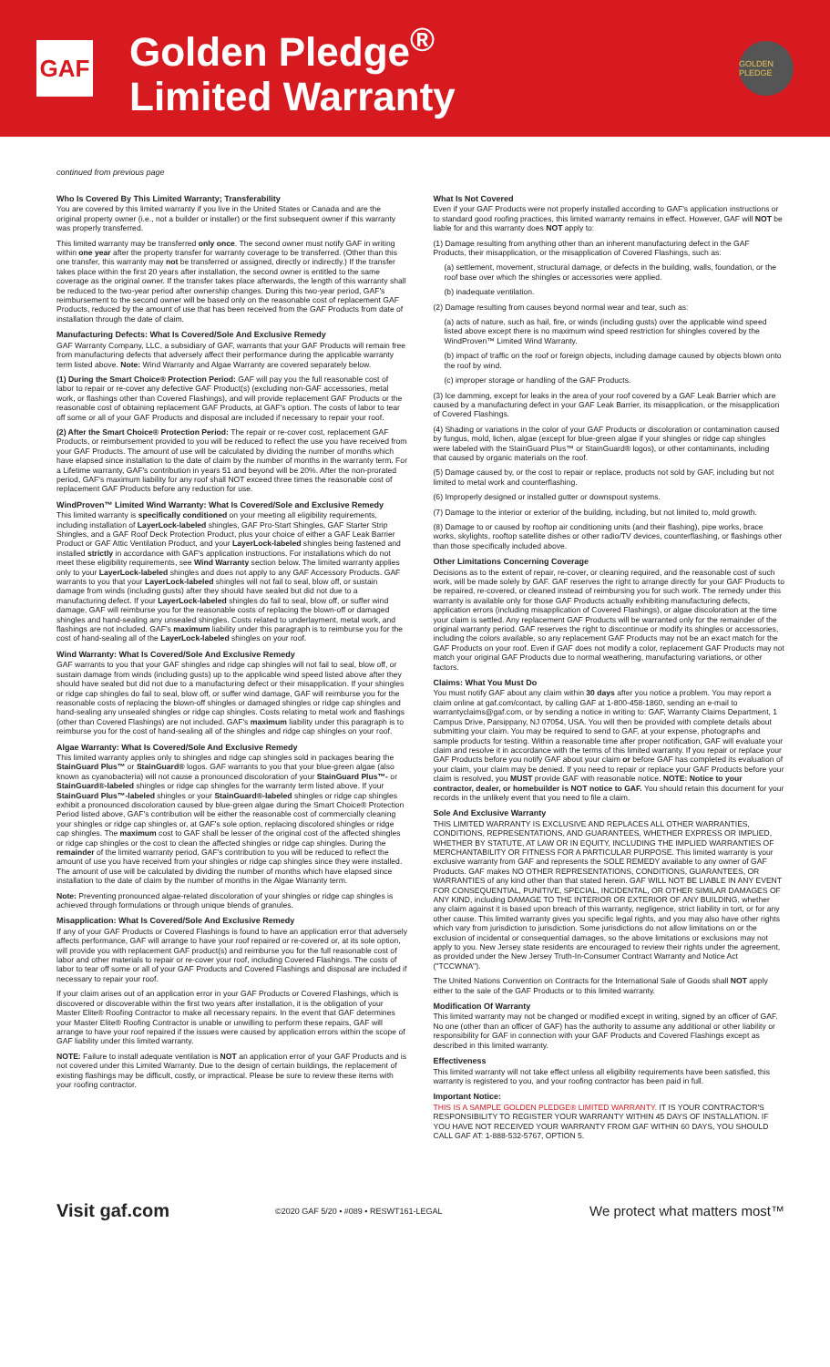GAF
Golden Pledge<sup>®</sup>
Limited Warranty
GOLDEN PLEDGE
continued from previous page
Who Is Covered By This Limited Warranty; Transferability
You are covered by this limited warranty if you live in the United States or Canada and are the original property owner (i.e., not a builder or installer) or the first subsequent owner if this warranty was properly transferred.
This limited warranty may be transferred only once. The second owner must notify GAF in writing within one year after the property transfer for warranty coverage to be transferred. (Other than this one transfer, this warranty may not be transferred or assigned, directly or indirectly.) If the transfer takes place within the first 20 years after installation, the second owner is entitled to the same coverage as the original owner. If the transfer takes place afterwards, the length of this warranty shall be reduced to the two-year period after ownership changes. During this two-year period, GAF's reimbursement to the second owner will be based only on the reasonable cost of replacement GAF Products, reduced by the amount of use that has been received from the GAF Products from date of installation through the date of claim.
Manufacturing Defects: What Is Covered/Sole And Exclusive Remedy
GAF Warranty Company, LLC, a subsidiary of GAF, warrants that your GAF Products will remain free from manufacturing defects that adversely affect their performance during the applicable warranty term listed above. Note: Wind Warranty and Algae Warranty are covered separately below.
(1) During the Smart Choice® Protection Period: GAF will pay you the full reasonable cost of labor to repair or re-cover any defective GAF Product(s) (excluding non-GAF accessories, metal work, or flashings other than Covered Flashings), and will provide replacement GAF Products or the reasonable cost of obtaining replacement GAF Products, at GAF's option. The costs of labor to tear off some or all of your GAF Products and disposal are included if necessary to repair your roof.
(2) After the Smart Choice® Protection Period: The repair or re-cover cost, replacement GAF Products, or reimbursement provided to you will be reduced to reflect the use you have received from your GAF Products. The amount of use will be calculated by dividing the number of months which have elapsed since installation to the date of claim by the number of months in the warranty term. For a Lifetime warranty, GAF's contribution in years 51 and beyond will be 20%. After the non-prorated period, GAF's maximum liability for any roof shall NOT exceed three times the reasonable cost of replacement GAF Products before any reduction for use.
WindProven™ Limited Wind Warranty: What Is Covered/Sole and Exclusive Remedy
This limited warranty is specifically conditioned on your meeting all eligibility requirements, including installation of LayerLock-labeled shingles, GAF Pro-Start Shingles, GAF Starter Strip Shingles, and a GAF Roof Deck Protection Product, plus your choice of either a GAF Leak Barrier Product or GAF Attic Ventilation Product, and your LayerLock-labeled shingles being fastened and installed strictly in accordance with GAF's application instructions. For installations which do not meet these eligibility requirements, see Wind Warranty section below. The limited warranty applies only to your LayerLock-labeled shingles and does not apply to any GAF Accessory Products. GAF warrants to you that your LayerLock-labeled shingles will not fail to seal, blow off, or sustain damage from winds (including gusts) after they should have sealed but did not due to a manufacturing defect. If your LayerLock-labeled shingles do fail to seal, blow off, or suffer wind damage, GAF will reimburse you for the reasonable costs of replacing the blown-off or damaged shingles and hand-sealing any unsealed shingles. Costs related to underlayment, metal work, and flashings are not included. GAF's maximum liability under this paragraph is to reimburse you for the cost of hand-sealing all of the LayerLock-labeled shingles on your roof.
Wind Warranty: What Is Covered/Sole And Exclusive Remedy
GAF warrants to you that your GAF shingles and ridge cap shingles will not fail to seal, blow off, or sustain damage from winds (including gusts) up to the applicable wind speed listed above after they should have sealed but did not due to a manufacturing defect or their misapplication. If your shingles or ridge cap shingles do fail to seal, blow off, or suffer wind damage, GAF will reimburse you for the reasonable costs of replacing the blown-off shingles or damaged shingles or ridge cap shingles and hand-sealing any unsealed shingles or ridge cap shingles. Costs relating to metal work and flashings (other than Covered Flashings) are not included. GAF's maximum liability under this paragraph is to reimburse you for the cost of hand-sealing all of the shingles and ridge cap shingles on your roof.
Algae Warranty: What Is Covered/Sole And Exclusive Remedy
This limited warranty applies only to shingles and ridge cap shingles sold in packages bearing the StainGuard Plus™ or StainGuard® logos. GAF warrants to you that your blue-green algae (also known as cyanobacteria) will not cause a pronounced discoloration of your StainGuard Plus™- or StainGuard®-labeled shingles or ridge cap shingles for the warranty term listed above. If your StainGuard Plus™-labeled shingles or your StainGuard®-labeled shingles or ridge cap shingles exhibit a pronounced discoloration caused by blue-green algae during the Smart Choice® Protection Period listed above, GAF's contribution will be either the reasonable cost of commercially cleaning your shingles or ridge cap shingles or, at GAF's sole option, replacing discolored shingles or ridge cap shingles. The maximum cost to GAF shall be lesser of the original cost of the affected shingles or ridge cap shingles or the cost to clean the affected shingles or ridge cap shingles. During the remainder of the limited warranty period, GAF's contribution to you will be reduced to reflect the amount of use you have received from your shingles or ridge cap shingles since they were installed. The amount of use will be calculated by dividing the number of months which have elapsed since installation to the date of claim by the number of months in the Algae Warranty term.
Note: Preventing pronounced algae-related discoloration of your shingles or ridge cap shingles is achieved through formulations or through unique blends of granules.
Misapplication: What Is Covered/Sole And Exclusive Remedy
If any of your GAF Products or Covered Flashings is found to have an application error that adversely affects performance, GAF will arrange to have your roof repaired or re-covered or, at its sole option, will provide you with replacement GAF product(s) and reimburse you for the full reasonable cost of labor and other materials to repair or re-cover your roof, including Covered Flashings. The costs of labor to tear off some or all of your GAF Products and Covered Flashings and disposal are included if necessary to repair your roof.
If your claim arises out of an application error in your GAF Products or Covered Flashings, which is discovered or discoverable within the first two years after installation, it is the obligation of your Master Elite® Roofing Contractor to make all necessary repairs. In the event that GAF determines your Master Elite® Roofing Contractor is unable or unwilling to perform these repairs, GAF will arrange to have your roof repaired if the issues were caused by application errors within the scope of GAF liability under this limited warranty.
NOTE: Failure to install adequate ventilation is NOT an application error of your GAF Products and is not covered under this Limited Warranty. Due to the design of certain buildings, the replacement of existing flashings may be difficult, costly, or impractical. Please be sure to review these items with your roofing contractor.
What Is Not Covered
Even if your GAF Products were not properly installed according to GAF's application instructions or to standard good roofing practices, this limited warranty remains in effect. However, GAF will NOT be liable for and this warranty does NOT apply to:
(1) Damage resulting from anything other than an inherent manufacturing defect in the GAF Products, their misapplication, or the misapplication of Covered Flashings, such as:
(a) settlement, movement, structural damage, or defects in the building, walls, foundation, or the roof base over which the shingles or accessories were applied.
(b) inadequate ventilation.
(2) Damage resulting from causes beyond normal wear and tear, such as:
(a) acts of nature, such as hail, fire, or winds (including gusts) over the applicable wind speed listed above except there is no maximum wind speed restriction for shingles covered by the WindProven™ Limited Wind Warranty.
(b) impact of traffic on the roof or foreign objects, including damage caused by objects blown onto the roof by wind.
(c) improper storage or handling of the GAF Products.
(3) Ice damming, except for leaks in the area of your roof covered by a GAF Leak Barrier which are caused by a manufacturing defect in your GAF Leak Barrier, its misapplication, or the misapplication of Covered Flashings.
(4) Shading or variations in the color of your GAF Products or discoloration or contamination caused by fungus, mold, lichen, algae (except for blue-green algae if your shingles or ridge cap shingles were labeled with the StainGuard Plus™ or StainGuard® logos), or other contaminants, including that caused by organic materials on the roof.
(5) Damage caused by, or the cost to repair or replace, products not sold by GAF, including but not limited to metal work and counterflashing.
(6) Improperly designed or installed gutter or downspout systems.
(7) Damage to the interior or exterior of the building, including, but not limited to, mold growth.
(8) Damage to or caused by rooftop air conditioning units (and their flashing), pipe works, brace works, skylights, rooftop satellite dishes or other radio/TV devices, counterflashing, or flashings other than those specifically included above.
Other Limitations Concerning Coverage
Decisions as to the extent of repair, re-cover, or cleaning required, and the reasonable cost of such work, will be made solely by GAF. GAF reserves the right to arrange directly for your GAF Products to be repaired, re-covered, or cleaned instead of reimbursing you for such work. The remedy under this warranty is available only for those GAF Products actually exhibiting manufacturing defects, application errors (including misapplication of Covered Flashings), or algae discoloration at the time your claim is settled. Any replacement GAF Products will be warranted only for the remainder of the original warranty period. GAF reserves the right to discontinue or modify its shingles or accessories, including the colors available, so any replacement GAF Products may not be an exact match for the GAF Products on your roof. Even if GAF does not modify a color, replacement GAF Products may not match your original GAF Products due to normal weathering, manufacturing variations, or other factors.
Claims: What You Must Do
You must notify GAF about any claim within 30 days after you notice a problem. You may report a claim online at gaf.com/contact, by calling GAF at 1-800-458-1860, sending an e-mail to warrantyclaims@gaf.com, or by sending a notice in writing to: GAF, Warranty Claims Department, 1 Campus Drive, Parsippany, NJ 07054, USA. You will then be provided with complete details about submitting your claim. You may be required to send to GAF, at your expense, photographs and sample products for testing. Within a reasonable time after proper notification, GAF will evaluate your claim and resolve it in accordance with the terms of this limited warranty. If you repair or replace your GAF Products before you notify GAF about your claim or before GAF has completed its evaluation of your claim, your claim may be denied. If you need to repair or replace your GAF Products before your claim is resolved, you MUST provide GAF with reasonable notice. NOTE: Notice to your contractor, dealer, or homebuilder is NOT notice to GAF. You should retain this document for your records in the unlikely event that you need to file a claim.
Sole And Exclusive Warranty
THIS LIMITED WARRANTY IS EXCLUSIVE AND REPLACES ALL OTHER WARRANTIES, CONDITIONS, REPRESENTATIONS, AND GUARANTEES, WHETHER EXPRESS OR IMPLIED, WHETHER BY STATUTE, AT LAW OR IN EQUITY, INCLUDING THE IMPLIED WARRANTIES OF MERCHANTABILITY OR FITNESS FOR A PARTICULAR PURPOSE. This limited warranty is your exclusive warranty from GAF and represents the SOLE REMEDY available to any owner of GAF Products. GAF makes NO OTHER REPRESENTATIONS, CONDITIONS, GUARANTEES, OR WARRANTIES of any kind other than that stated herein. GAF WILL NOT BE LIABLE IN ANY EVENT FOR CONSEQUENTIAL, PUNITIVE, SPECIAL, INCIDENTAL, OR OTHER SIMILAR DAMAGES OF ANY KIND, including DAMAGE TO THE INTERIOR OR EXTERIOR OF ANY BUILDING, whether any claim against it is based upon breach of this warranty, negligence, strict liability in tort, or for any other cause. This limited warranty gives you specific legal rights, and you may also have other rights which vary from jurisdiction to jurisdiction. Some jurisdictions do not allow limitations on or the exclusion of incidental or consequential damages, so the above limitations or exclusions may not apply to you. New Jersey state residents are encouraged to review their rights under the agreement, as provided under the New Jersey Truth-In-Consumer Contract Warranty and Notice Act ("TCCWNA").
The United Nations Convention on Contracts for the International Sale of Goods shall NOT apply either to the sale of the GAF Products or to this limited warranty.
Modification Of Warranty
This limited warranty may not be changed or modified except in writing, signed by an officer of GAF. No one (other than an officer of GAF) has the authority to assume any additional or other liability or responsibility for GAF in connection with your GAF Products and Covered Flashings except as described in this limited warranty.
Effectiveness
This limited warranty will not take effect unless all eligibility requirements have been satisfied, this warranty is registered to you, and your roofing contractor has been paid in full.
Important Notice:
THIS IS A SAMPLE GOLDEN PLEDGE® LIMITED WARRANTY. IT IS YOUR CONTRACTOR'S RESPONSIBILITY TO REGISTER YOUR WARRANTY WITHIN 45 DAYS OF INSTALLATION. IF YOU HAVE NOT RECEIVED YOUR WARRANTY FROM GAF WITHIN 60 DAYS, YOU SHOULD CALL GAF AT: 1-888-532-5767, OPTION 5.
Visit gaf.com
©2020 GAF 5/20 • #089 • RESWT161-LEGAL
We protect what matters most™